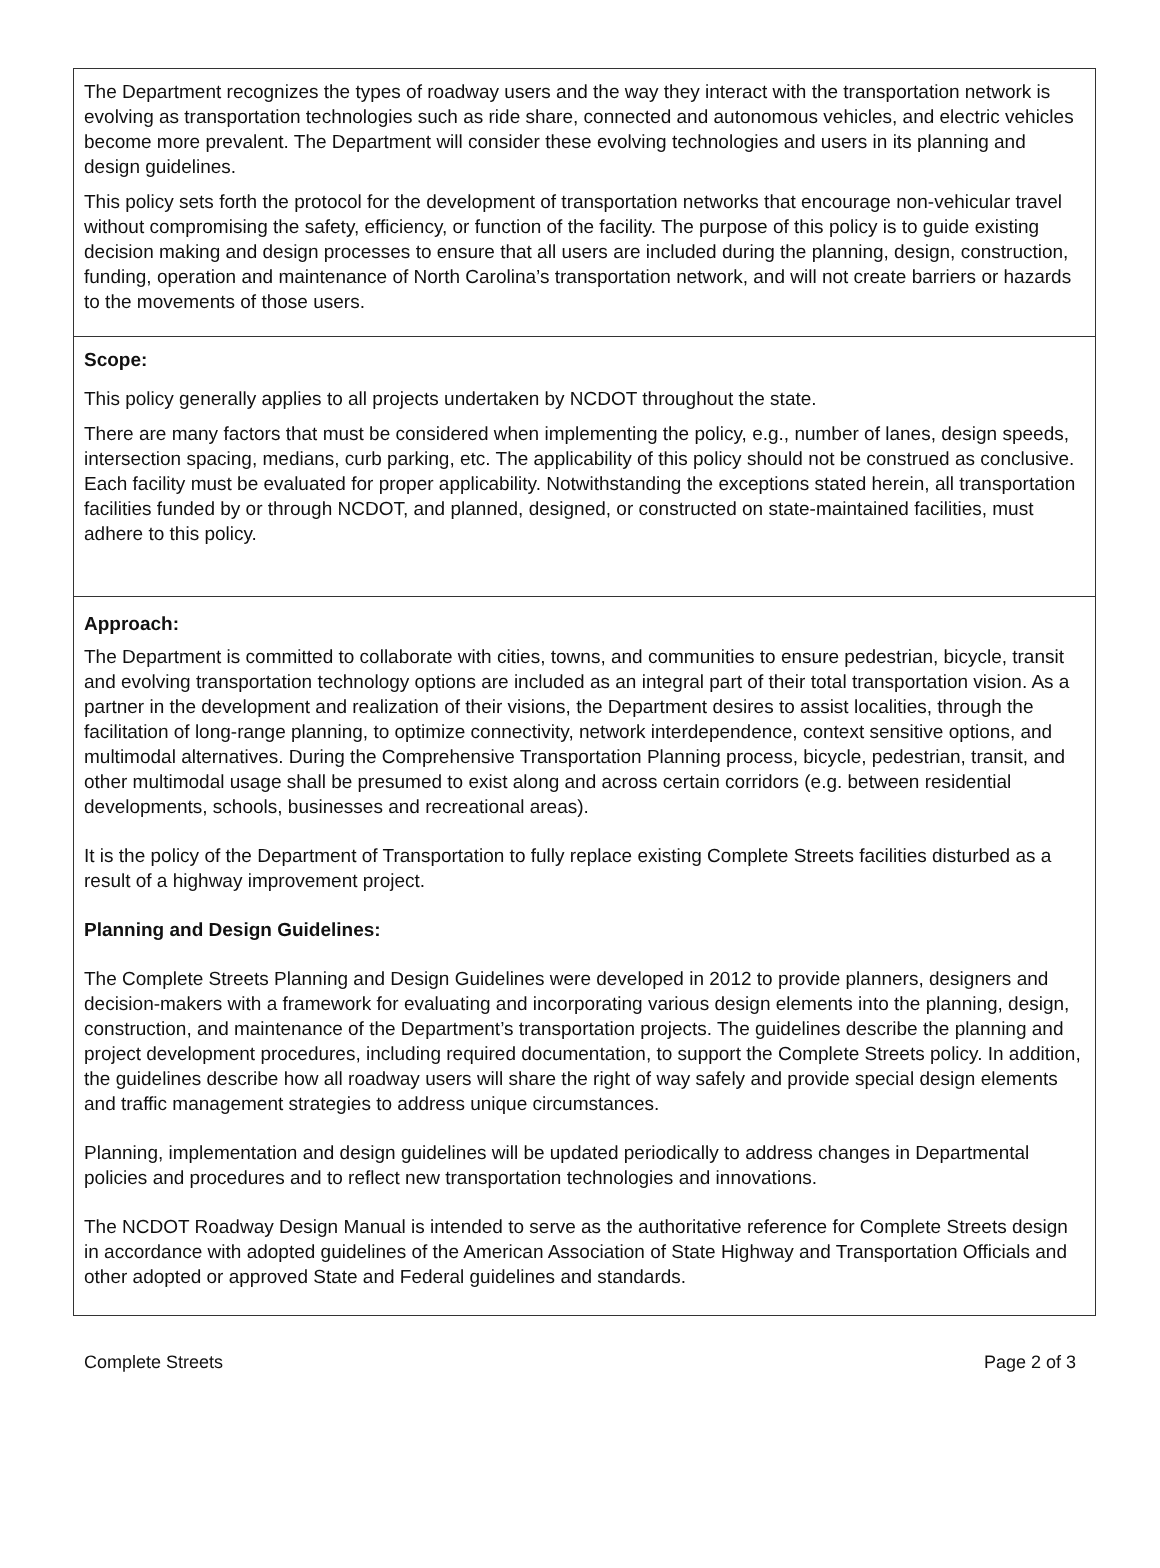The Department recognizes the types of roadway users and the way they interact with the transportation network is evolving as transportation technologies such as ride share, connected and autonomous vehicles, and electric vehicles become more prevalent. The Department will consider these evolving technologies and users in its planning and design guidelines.
This policy sets forth the protocol for the development of transportation networks that encourage non-vehicular travel without compromising the safety, efficiency, or function of the facility. The purpose of this policy is to guide existing decision making and design processes to ensure that all users are included during the planning, design, construction, funding, operation and maintenance of North Carolina’s transportation network, and will not create barriers or hazards to the movements of those users.
Scope:
This policy generally applies to all projects undertaken by NCDOT throughout the state.
There are many factors that must be considered when implementing the policy, e.g., number of lanes, design speeds, intersection spacing, medians, curb parking, etc. The applicability of this policy should not be construed as conclusive. Each facility must be evaluated for proper applicability. Notwithstanding the exceptions stated herein, all transportation facilities funded by or through NCDOT, and planned, designed, or constructed on state-maintained facilities, must adhere to this policy.
Approach:
The Department is committed to collaborate with cities, towns, and communities to ensure pedestrian, bicycle, transit and evolving transportation technology options are included as an integral part of their total transportation vision. As a partner in the development and realization of their visions, the Department desires to assist localities, through the facilitation of long-range planning, to optimize connectivity, network interdependence, context sensitive options, and multimodal alternatives. During the Comprehensive Transportation Planning process, bicycle, pedestrian, transit, and other multimodal usage shall be presumed to exist along and across certain corridors (e.g. between residential developments, schools, businesses and recreational areas).
It is the policy of the Department of Transportation to fully replace existing Complete Streets facilities disturbed as a result of a highway improvement project.
Planning and Design Guidelines:
The Complete Streets Planning and Design Guidelines were developed in 2012 to provide planners, designers and decision-makers with a framework for evaluating and incorporating various design elements into the planning, design, construction, and maintenance of the Department’s transportation projects. The guidelines describe the planning and project development procedures, including required documentation, to support the Complete Streets policy. In addition, the guidelines describe how all roadway users will share the right of way safely and provide special design elements and traffic management strategies to address unique circumstances.
Planning, implementation and design guidelines will be updated periodically to address changes in Departmental policies and procedures and to reflect new transportation technologies and innovations.
The NCDOT Roadway Design Manual is intended to serve as the authoritative reference for Complete Streets design in accordance with adopted guidelines of the American Association of State Highway and Transportation Officials and other adopted or approved State and Federal guidelines and standards.
Complete Streets Page 2 of 3